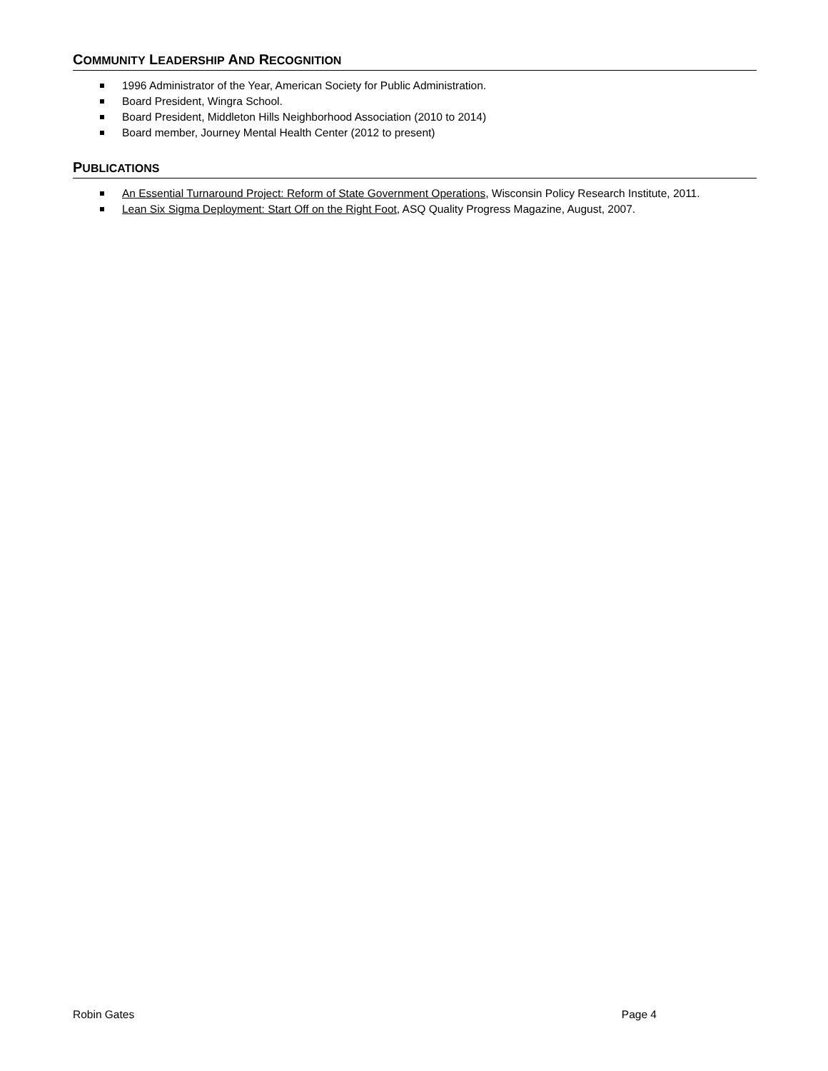COMMUNITY LEADERSHIP AND RECOGNITION
1996 Administrator of the Year, American Society for Public Administration.
Board President, Wingra School.
Board President, Middleton Hills Neighborhood Association (2010 to 2014)
Board member, Journey Mental Health Center (2012 to present)
PUBLICATIONS
An Essential Turnaround Project: Reform of State Government Operations, Wisconsin Policy Research Institute, 2011.
Lean Six Sigma Deployment: Start Off on the Right Foot, ASQ Quality Progress Magazine, August, 2007.
Robin Gates Page 4